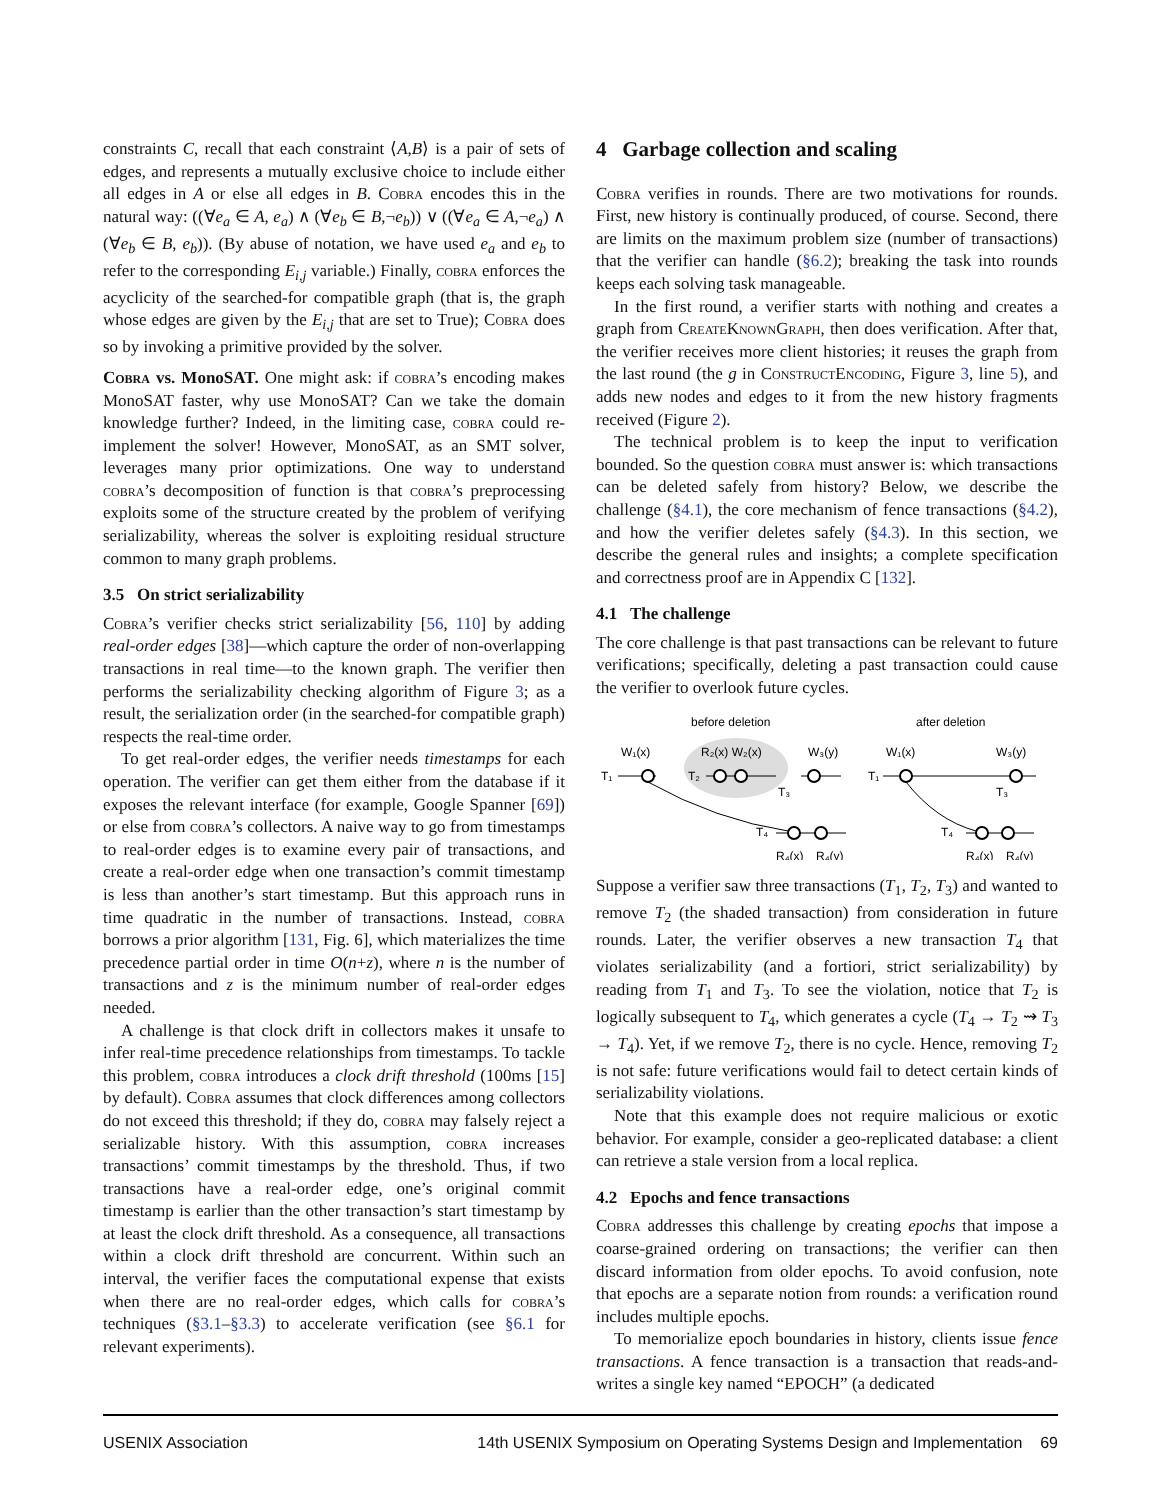constraints C, recall that each constraint ⟨A,B⟩ is a pair of sets of edges, and represents a mutually exclusive choice to include either all edges in A or else all edges in B. Cobra encodes this in the natural way: ((∀e<sub>a</sub> ∈ A, e<sub>a</sub>) ∧ (∀e<sub>b</sub> ∈ B,¬e<sub>b</sub>)) ∨ ((∀e<sub>a</sub> ∈ A,¬e<sub>a</sub>) ∧ (∀e<sub>b</sub> ∈ B, e<sub>b</sub>)). (By abuse of notation, we have used e<sub>a</sub> and e<sub>b</sub> to refer to the corresponding E<sub>i,j</sub> variable.) Finally, cobra enforces the acyclicity of the searched-for compatible graph (that is, the graph whose edges are given by the E<sub>i,j</sub> that are set to True); Cobra does so by invoking a primitive provided by the solver.
Cobra vs. MonoSAT. One might ask: if cobra’s encoding makes MonoSAT faster, why use MonoSAT? Can we take the domain knowledge further? Indeed, in the limiting case, cobra could re-implement the solver! However, MonoSAT, as an SMT solver, leverages many prior optimizations. One way to understand cobra’s decomposition of function is that cobra’s preprocessing exploits some of the structure created by the problem of verifying serializability, whereas the solver is exploiting residual structure common to many graph problems.
3.5 On strict serializability
Cobra’s verifier checks strict serializability [56, 110] by adding real-order edges [38]—which capture the order of non-overlapping transactions in real time—to the known graph. The verifier then performs the serializability checking algorithm of Figure 3; as a result, the serialization order (in the searched-for compatible graph) respects the real-time order.
To get real-order edges, the verifier needs timestamps for each operation. The verifier can get them either from the database if it exposes the relevant interface (for example, Google Spanner [69]) or else from cobra’s collectors. A naive way to go from timestamps to real-order edges is to examine every pair of transactions, and create a real-order edge when one transaction’s commit timestamp is less than another’s start timestamp. But this approach runs in time quadratic in the number of transactions. Instead, cobra borrows a prior algorithm [131, Fig. 6], which materializes the time precedence partial order in time O(n+z), where n is the number of transactions and z is the minimum number of real-order edges needed.
A challenge is that clock drift in collectors makes it unsafe to infer real-time precedence relationships from timestamps. To tackle this problem, cobra introduces a clock drift threshold (100ms [15] by default). Cobra assumes that clock differences among collectors do not exceed this threshold; if they do, cobra may falsely reject a serializable history. With this assumption, cobra increases transactions’ commit timestamps by the threshold. Thus, if two transactions have a real-order edge, one’s original commit timestamp is earlier than the other transaction’s start timestamp by at least the clock drift threshold. As a consequence, all transactions within a clock drift threshold are concurrent. Within such an interval, the verifier faces the computational expense that exists when there are no real-order edges, which calls for cobra’s techniques (§3.1–§3.3) to accelerate verification (see §6.1 for relevant experiments).
4 Garbage collection and scaling
Cobra verifies in rounds. There are two motivations for rounds. First, new history is continually produced, of course. Second, there are limits on the maximum problem size (number of transactions) that the verifier can handle (§6.2); breaking the task into rounds keeps each solving task manageable.
In the first round, a verifier starts with nothing and creates a graph from CreateKnownGraph, then does verification. After that, the verifier receives more client histories; it reuses the graph from the last round (the g in ConstructEncoding, Figure 3, line 5), and adds new nodes and edges to it from the new history fragments received (Figure 2).
The technical problem is to keep the input to verification bounded. So the question cobra must answer is: which transactions can be deleted safely from history? Below, we describe the challenge (§4.1), the core mechanism of fence transactions (§4.2), and how the verifier deletes safely (§4.3). In this section, we describe the general rules and insights; a complete specification and correctness proof are in Appendix C [132].
4.1 The challenge
The core challenge is that past transactions can be relevant to future verifications; specifically, deleting a past transaction could cause the verifier to overlook future cycles.
before deletion
after deletion
W₁(x)
R₂(x) W₂(x)
W₃(y)
T₁
T₂
T₃
T₄
R₄(x)
R₄(y)
W₁(x)
W₃(y)
T₁
T₃
T₄
R₄(x)
R₄(y)
Suppose a verifier saw three transactions (T<sub>1</sub>, T<sub>2</sub>, T<sub>3</sub>) and wanted to remove T<sub>2</sub> (the shaded transaction) from consideration in future rounds. Later, the verifier observes a new transaction T<sub>4</sub> that violates serializability (and a fortiori, strict serializability) by reading from T<sub>1</sub> and T<sub>3</sub>. To see the violation, notice that T<sub>2</sub> is logically subsequent to T<sub>4</sub>, which generates a cycle (T<sub>4</sub> → T<sub>2</sub> ⇝ T<sub>3</sub> → T<sub>4</sub>). Yet, if we remove T<sub>2</sub>, there is no cycle. Hence, removing T<sub>2</sub> is not safe: future verifications would fail to detect certain kinds of serializability violations.
Note that this example does not require malicious or exotic behavior. For example, consider a geo-replicated database: a client can retrieve a stale version from a local replica.
4.2 Epochs and fence transactions
Cobra addresses this challenge by creating epochs that impose a coarse-grained ordering on transactions; the verifier can then discard information from older epochs. To avoid confusion, note that epochs are a separate notion from rounds: a verification round includes multiple epochs.
To memorialize epoch boundaries in history, clients issue fence transactions. A fence transaction is a transaction that reads-and-writes a single key named “EPOCH” (a dedicated
USENIX Association 14th USENIX Symposium on Operating Systems Design and Implementation 69